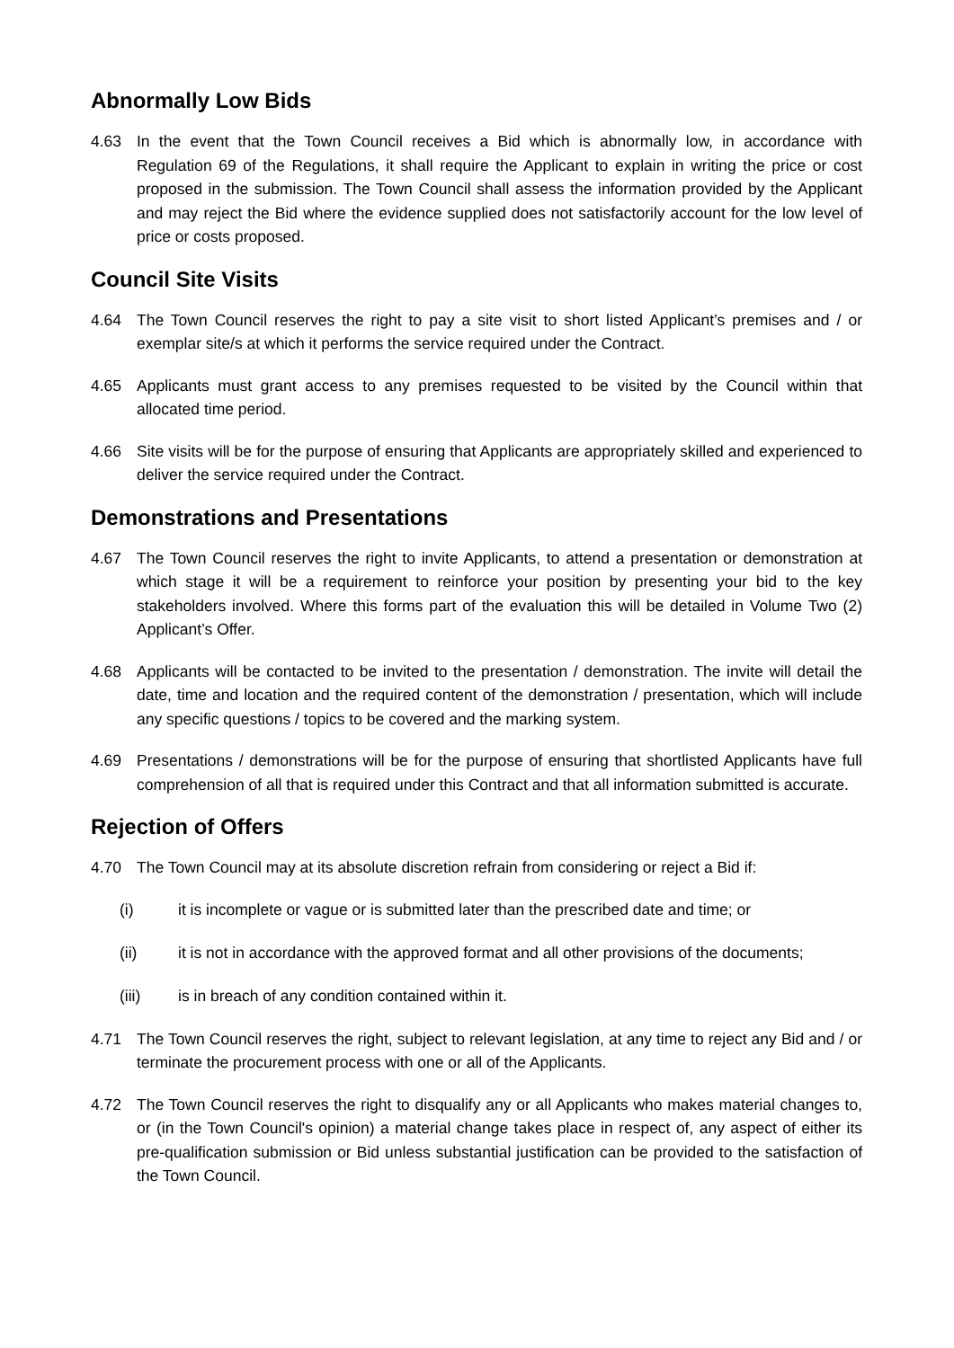Abnormally Low Bids
4.63 In the event that the Town Council receives a Bid which is abnormally low, in accordance with Regulation 69 of the Regulations, it shall require the Applicant to explain in writing the price or cost proposed in the submission. The Town Council shall assess the information provided by the Applicant and may reject the Bid where the evidence supplied does not satisfactorily account for the low level of price or costs proposed.
Council Site Visits
4.64 The Town Council reserves the right to pay a site visit to short listed Applicant’s premises and / or exemplar site/s at which it performs the service required under the Contract.
4.65 Applicants must grant access to any premises requested to be visited by the Council within that allocated time period.
4.66 Site visits will be for the purpose of ensuring that Applicants are appropriately skilled and experienced to deliver the service required under the Contract.
Demonstrations and Presentations
4.67 The Town Council reserves the right to invite Applicants, to attend a presentation or demonstration at which stage it will be a requirement to reinforce your position by presenting your bid to the key stakeholders involved. Where this forms part of the evaluation this will be detailed in Volume Two (2) Applicant’s Offer.
4.68 Applicants will be contacted to be invited to the presentation / demonstration. The invite will detail the date, time and location and the required content of the demonstration / presentation, which will include any specific questions / topics to be covered and the marking system.
4.69 Presentations / demonstrations will be for the purpose of ensuring that shortlisted Applicants have full comprehension of all that is required under this Contract and that all information submitted is accurate.
Rejection of Offers
4.70 The Town Council may at its absolute discretion refrain from considering or reject a Bid if:
(i) it is incomplete or vague or is submitted later than the prescribed date and time; or
(ii) it is not in accordance with the approved format and all other provisions of the documents;
(iii) is in breach of any condition contained within it.
4.71 The Town Council reserves the right, subject to relevant legislation, at any time to reject any Bid and / or terminate the procurement process with one or all of the Applicants.
4.72 The Town Council reserves the right to disqualify any or all Applicants who makes material changes to, or (in the Town Council's opinion) a material change takes place in respect of, any aspect of either its pre-qualification submission or Bid unless substantial justification can be provided to the satisfaction of the Town Council.